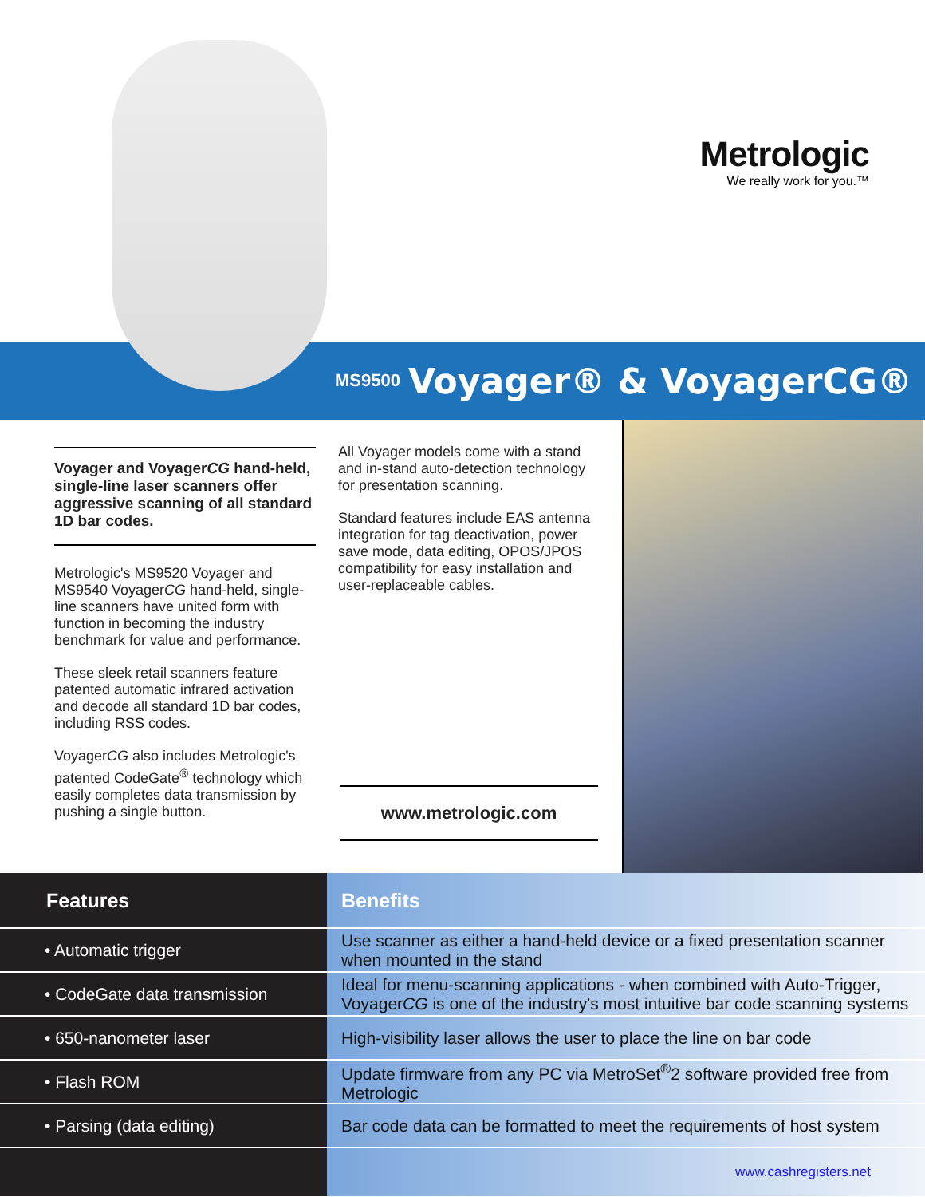Metrologic
We really work for you.™
MS9500
Voyager® & VoyagerCG®
Voyager and VoyagerCG hand-held, single-line laser scanners offer aggressive scanning of all standard 1D bar codes.
Metrologic's MS9520 Voyager and MS9540 VoyagerCG hand-held, single-line scanners have united form with function in becoming the industry benchmark for value and performance.
These sleek retail scanners feature patented automatic infrared activation and decode all standard 1D bar codes, including RSS codes.
VoyagerCG also includes Metrologic's patented CodeGate<sup>®</sup> technology which easily completes data transmission by pushing a single button.
All Voyager models come with a stand and in-stand auto-detection technology for presentation scanning.
Standard features include EAS antenna integration for tag deactivation, power save mode, data editing, OPOS/JPOS compatibility for easy installation and user-replaceable cables.
www.metrologic.com
| Features | Benefits |
| --- | --- |
| • Automatic trigger | Use scanner as either a hand-held device or a fixed presentation scanner when mounted in the stand |
| • CodeGate data transmission | Ideal for menu-scanning applications - when combined with Auto-Trigger, Voyager CG is one of the industry's most intuitive bar code scanning systems |
| • 650-nanometer laser | High-visibility laser allows the user to place the line on bar code |
| • Flash ROM | Update firmware from any PC via MetroSet<sup>®</sup>2 software provided free from Metrologic |
| • Parsing (data editing) | Bar code data can be formatted to meet the requirements of host system |
| | www.cashregisters.net |